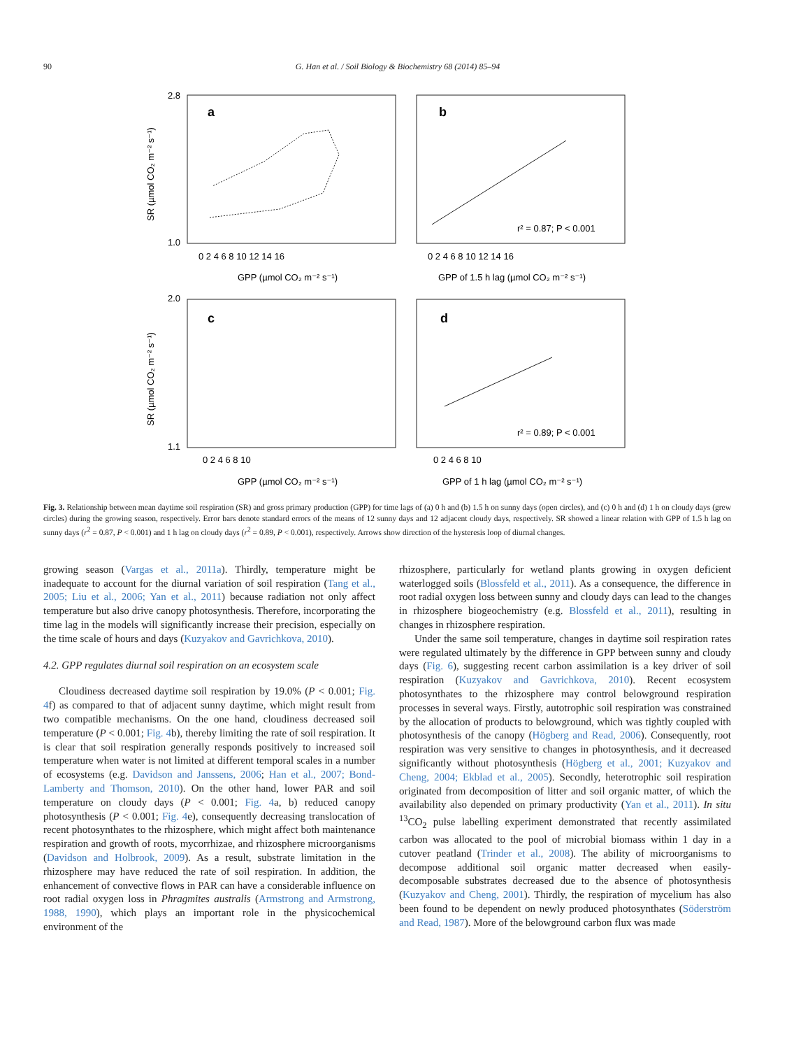90 G. Han et al. / Soil Biology & Biochemistry 68 (2014) 85–94
a
b
c
d
r² = 0.87; P < 0.001
r² = 0.89; P < 0.001
2.8
1.0
2.0
1.1
0 2 4 6 8 10 12 14 16
0 2 4 6 8 10 12 14 16
0 2 4 6 8 10
0 2 4 6 8 10
GPP (µmol CO₂ m⁻² s⁻¹)
GPP of 1.5 h lag (µmol CO₂ m⁻² s⁻¹)
GPP (µmol CO₂ m⁻² s⁻¹)
GPP of 1 h lag (µmol CO₂ m⁻² s⁻¹)
SR (µmol CO₂ m⁻² s⁻¹)
SR (µmol CO₂ m⁻² s⁻¹)
Fig. 3. Relationship between mean daytime soil respiration (SR) and gross primary production (GPP) for time lags of (a) 0 h and (b) 1.5 h on sunny days (open circles), and (c) 0 h and (d) 1 h on cloudy days (grew circles) during the growing season, respectively. Error bars denote standard errors of the means of 12 sunny days and 12 adjacent cloudy days, respectively. SR showed a linear relation with GPP of 1.5 h lag on sunny days (r<sup>2</sup> = 0.87, P < 0.001) and 1 h lag on cloudy days (r<sup>2</sup> = 0.89, P < 0.001), respectively. Arrows show direction of the hysteresis loop of diurnal changes.
growing season (Vargas et al., 2011a). Thirdly, temperature might be inadequate to account for the diurnal variation of soil respiration (Tang et al., 2005; Liu et al., 2006; Yan et al., 2011) because radiation not only affect temperature but also drive canopy photosynthesis. Therefore, incorporating the time lag in the models will significantly increase their precision, especially on the time scale of hours and days (Kuzyakov and Gavrichkova, 2010).
4.2. GPP regulates diurnal soil respiration on an ecosystem scale
Cloudiness decreased daytime soil respiration by 19.0% (P < 0.001; Fig. 4f) as compared to that of adjacent sunny daytime, which might result from two compatible mechanisms. On the one hand, cloudiness decreased soil temperature (P < 0.001; Fig. 4b), thereby limiting the rate of soil respiration. It is clear that soil respiration generally responds positively to increased soil temperature when water is not limited at different temporal scales in a number of ecosystems (e.g. Davidson and Janssens, 2006; Han et al., 2007; Bond-Lamberty and Thomson, 2010). On the other hand, lower PAR and soil temperature on cloudy days (P < 0.001; Fig. 4a, b) reduced canopy photosynthesis (P < 0.001; Fig. 4e), consequently decreasing translocation of recent photosynthates to the rhizosphere, which might affect both maintenance respiration and growth of roots, mycorrhizae, and rhizosphere microorganisms (Davidson and Holbrook, 2009). As a result, substrate limitation in the rhizosphere may have reduced the rate of soil respiration. In addition, the enhancement of convective flows in PAR can have a considerable influence on root radial oxygen loss in Phragmites australis (Armstrong and Armstrong, 1988, 1990), which plays an important role in the physicochemical environment of the
rhizosphere, particularly for wetland plants growing in oxygen deficient waterlogged soils (Blossfeld et al., 2011). As a consequence, the difference in root radial oxygen loss between sunny and cloudy days can lead to the changes in rhizosphere biogeochemistry (e.g. Blossfeld et al., 2011), resulting in changes in rhizosphere respiration.
Under the same soil temperature, changes in daytime soil respiration rates were regulated ultimately by the difference in GPP between sunny and cloudy days (Fig. 6), suggesting recent carbon assimilation is a key driver of soil respiration (Kuzyakov and Gavrichkova, 2010). Recent ecosystem photosynthates to the rhizosphere may control belowground respiration processes in several ways. Firstly, autotrophic soil respiration was constrained by the allocation of products to belowground, which was tightly coupled with photosynthesis of the canopy (Högberg and Read, 2006). Consequently, root respiration was very sensitive to changes in photosynthesis, and it decreased significantly without photosynthesis (Högberg et al., 2001; Kuzyakov and Cheng, 2004; Ekblad et al., 2005). Secondly, heterotrophic soil respiration originated from decomposition of litter and soil organic matter, of which the availability also depended on primary productivity (Yan et al., 2011). In situ <sup>13</sup>CO<sub>2</sub> pulse labelling experiment demonstrated that recently assimilated carbon was allocated to the pool of microbial biomass within 1 day in a cutover peatland (Trinder et al., 2008). The ability of microorganisms to decompose additional soil organic matter decreased when easily-decomposable substrates decreased due to the absence of photosynthesis (Kuzyakov and Cheng, 2001). Thirdly, the respiration of mycelium has also been found to be dependent on newly produced photosynthates (Söderström and Read, 1987). More of the belowground carbon flux was made